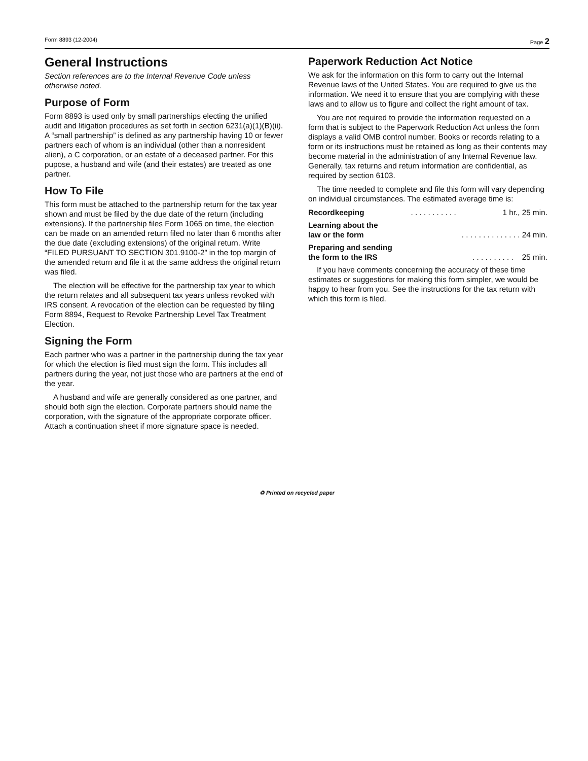Form 8893 (12-2004) Page 2
General Instructions
Section references are to the Internal Revenue Code unless otherwise noted.
Purpose of Form
Form 8893 is used only by small partnerships electing the unified audit and litigation procedures as set forth in section 6231(a)(1)(B)(ii). A “small partnership” is defined as any partnership having 10 or fewer partners each of whom is an individual (other than a nonresident alien), a C corporation, or an estate of a deceased partner. For this pupose, a husband and wife (and their estates) are treated as one partner.
How To File
This form must be attached to the partnership return for the tax year shown and must be filed by the due date of the return (including extensions). If the partnership files Form 1065 on time, the election can be made on an amended return filed no later than 6 months after the due date (excluding extensions) of the original return. Write “FILED PURSUANT TO SECTION 301.9100-2” in the top margin of the amended return and file it at the same address the original return was filed.
The election will be effective for the partnership tax year to which the return relates and all subsequent tax years unless revoked with IRS consent. A revocation of the election can be requested by filing Form 8894, Request to Revoke Partnership Level Tax Treatment Election.
Signing the Form
Each partner who was a partner in the partnership during the tax year for which the election is filed must sign the form. This includes all partners during the year, not just those who are partners at the end of the year.
A husband and wife are generally considered as one partner, and should both sign the election. Corporate partners should name the corporation, with the signature of the appropriate corporate officer. Attach a continuation sheet if more signature space is needed.
Paperwork Reduction Act Notice
We ask for the information on this form to carry out the Internal Revenue laws of the United States. You are required to give us the information. We need it to ensure that you are complying with these laws and to allow us to figure and collect the right amount of tax.
You are not required to provide the information requested on a form that is subject to the Paperwork Reduction Act unless the form displays a valid OMB control number. Books or records relating to a form or its instructions must be retained as long as their contents may become material in the administration of any Internal Revenue law. Generally, tax returns and return information are confidential, as required by section 6103.
The time needed to complete and file this form will vary depending on individual circumstances. The estimated average time is:
Recordkeeping. . . . . . . . . . . 1 hr., 25 min.
Learning about the
law or the form. . . . . . . . . . . . . . 24 min.
Preparing and sending
the form to the IRS. . . . . . . . . . 25 min.
If you have comments concerning the accuracy of these time estimates or suggestions for making this form simpler, we would be happy to hear from you. See the instructions for the tax return with which this form is filed.
♻ Printed on recycled paper